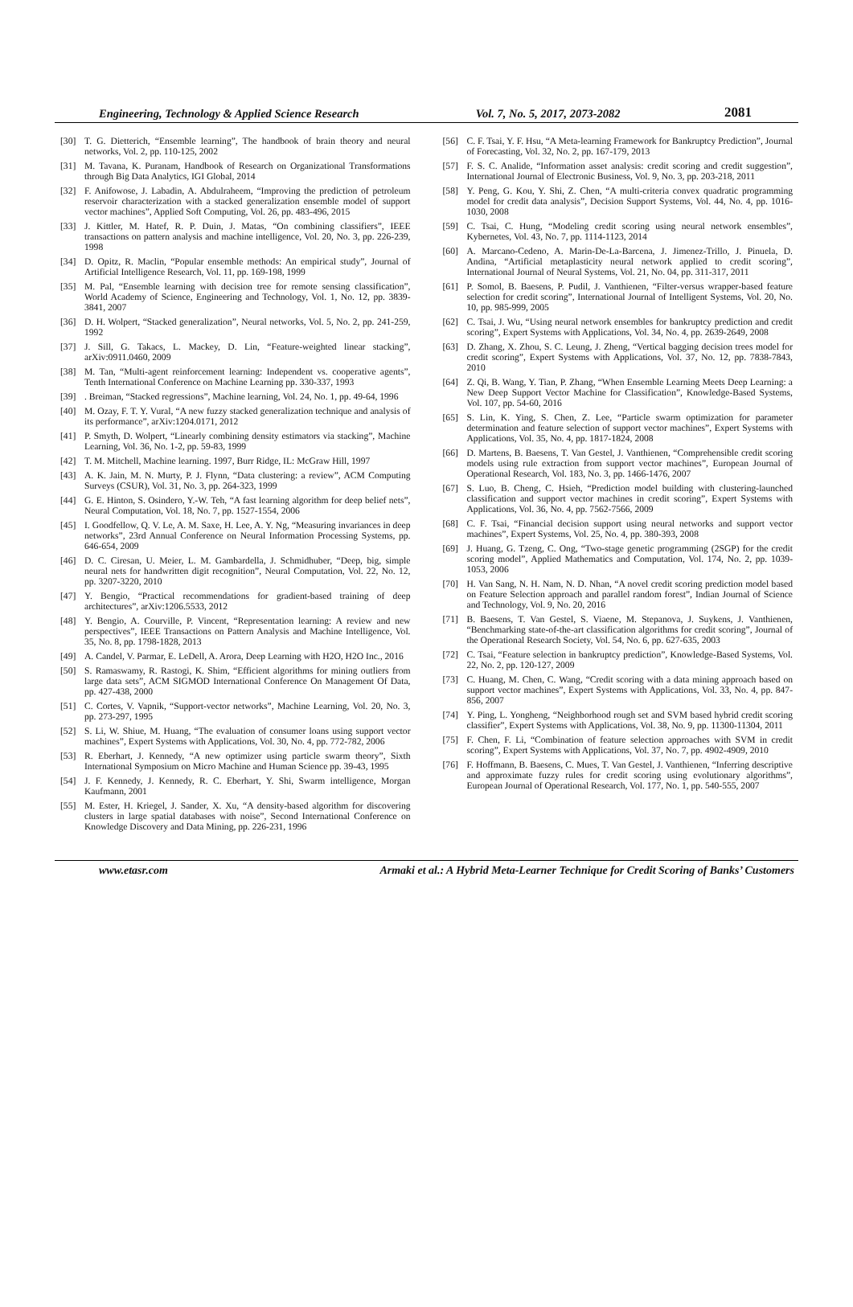Engineering, Technology & Applied Science Research Vol. 7, No. 5, 2017, 2073-2082 2081
[30] T. G. Dietterich, “Ensemble learning”, The handbook of brain theory and neural networks, Vol. 2, pp. 110-125, 2002
[31] M. Tavana, K. Puranam, Handbook of Research on Organizational Transformations through Big Data Analytics, IGI Global, 2014
[32] F. Anifowose, J. Labadin, A. Abdulraheem, “Improving the prediction of petroleum reservoir characterization with a stacked generalization ensemble model of support vector machines”, Applied Soft Computing, Vol. 26, pp. 483-496, 2015
[33] J. Kittler, M. Hatef, R. P. Duin, J. Matas, “On combining classifiers”, IEEE transactions on pattern analysis and machine intelligence, Vol. 20, No. 3, pp. 226-239, 1998
[34] D. Opitz, R. Maclin, “Popular ensemble methods: An empirical study”, Journal of Artificial Intelligence Research, Vol. 11, pp. 169-198, 1999
[35] M. Pal, “Ensemble learning with decision tree for remote sensing classification”, World Academy of Science, Engineering and Technology, Vol. 1, No. 12, pp. 3839-3841, 2007
[36] D. H. Wolpert, “Stacked generalization”, Neural networks, Vol. 5, No. 2, pp. 241-259, 1992
[37] J. Sill, G. Takacs, L. Mackey, D. Lin, “Feature-weighted linear stacking”, arXiv:0911.0460, 2009
[38] M. Tan, “Multi-agent reinforcement learning: Independent vs. cooperative agents”, Tenth International Conference on Machine Learning pp. 330-337, 1993
[39]. Breiman, “Stacked regressions”, Machine learning, Vol. 24, No. 1, pp. 49-64, 1996
[40] M. Ozay, F. T. Y. Vural, “A new fuzzy stacked generalization technique and analysis of its performance”, arXiv:1204.0171, 2012
[41] P. Smyth, D. Wolpert, “Linearly combining density estimators via stacking”, Machine Learning, Vol. 36, No. 1-2, pp. 59-83, 1999
[42] T. M. Mitchell, Machine learning. 1997, Burr Ridge, IL: McGraw Hill, 1997
[43] A. K. Jain, M. N. Murty, P. J. Flynn, “Data clustering: a review”, ACM Computing Surveys (CSUR), Vol. 31, No. 3, pp. 264-323, 1999
[44] G. E. Hinton, S. Osindero, Y.-W. Teh, “A fast learning algorithm for deep belief nets”, Neural Computation, Vol. 18, No. 7, pp. 1527-1554, 2006
[45] I. Goodfellow, Q. V. Le, A. M. Saxe, H. Lee, A. Y. Ng, “Measuring invariances in deep networks”, 23rd Annual Conference on Neural Information Processing Systems, pp. 646-654, 2009
[46] D. C. Ciresan, U. Meier, L. M. Gambardella, J. Schmidhuber, “Deep, big, simple neural nets for handwritten digit recognition”, Neural Computation, Vol. 22, No. 12, pp. 3207-3220, 2010
[47] Y. Bengio, “Practical recommendations for gradient-based training of deep architectures”, arXiv:1206.5533, 2012
[48] Y. Bengio, A. Courville, P. Vincent, “Representation learning: A review and new perspectives”, IEEE Transactions on Pattern Analysis and Machine Intelligence, Vol. 35, No. 8, pp. 1798-1828, 2013
[49] A. Candel, V. Parmar, E. LeDell, A. Arora, Deep Learning with H2O, H2O Inc., 2016
[50] S. Ramaswamy, R. Rastogi, K. Shim, “Efficient algorithms for mining outliers from large data sets”, ACM SIGMOD International Conference On Management Of Data, pp. 427-438, 2000
[51] C. Cortes, V. Vapnik, “Support-vector networks”, Machine Learning, Vol. 20, No. 3, pp. 273-297, 1995
[52] S. Li, W. Shiue, M. Huang, “The evaluation of consumer loans using support vector machines”, Expert Systems with Applications, Vol. 30, No. 4, pp. 772-782, 2006
[53] R. Eberhart, J. Kennedy, “A new optimizer using particle swarm theory”, Sixth International Symposium on Micro Machine and Human Science pp. 39-43, 1995
[54] J. F. Kennedy, J. Kennedy, R. C. Eberhart, Y. Shi, Swarm intelligence, Morgan Kaufmann, 2001
[55] M. Ester, H. Kriegel, J. Sander, X. Xu, “A density-based algorithm for discovering clusters in large spatial databases with noise”, Second International Conference on Knowledge Discovery and Data Mining, pp. 226-231, 1996
[56] C. F. Tsai, Y. F. Hsu, “A Meta‐learning Framework for Bankruptcy Prediction”, Journal of Forecasting, Vol. 32, No. 2, pp. 167-179, 2013
[57] F. S. C. Analide, “Information asset analysis: credit scoring and credit suggestion”, International Journal of Electronic Business, Vol. 9, No. 3, pp. 203-218, 2011
[58] Y. Peng, G. Kou, Y. Shi, Z. Chen, “A multi-criteria convex quadratic programming model for credit data analysis”, Decision Support Systems, Vol. 44, No. 4, pp. 1016-1030, 2008
[59] C. Tsai, C. Hung, “Modeling credit scoring using neural network ensembles”, Kybernetes, Vol. 43, No. 7, pp. 1114-1123, 2014
[60] A. Marcano-Cedeno, A. Marin-De-La-Barcena, J. Jimenez-Trillo, J. Pinuela, D. Andina, “Artificial metaplasticity neural network applied to credit scoring”, International Journal of Neural Systems, Vol. 21, No. 04, pp. 311-317, 2011
[61] P. Somol, B. Baesens, P. Pudil, J. Vanthienen, “Filter‐versus wrapper‐based feature selection for credit scoring”, International Journal of Intelligent Systems, Vol. 20, No. 10, pp. 985-999, 2005
[62] C. Tsai, J. Wu, “Using neural network ensembles for bankruptcy prediction and credit scoring”, Expert Systems with Applications, Vol. 34, No. 4, pp. 2639-2649, 2008
[63] D. Zhang, X. Zhou, S. C. Leung, J. Zheng, “Vertical bagging decision trees model for credit scoring”, Expert Systems with Applications, Vol. 37, No. 12, pp. 7838-7843, 2010
[64] Z. Qi, B. Wang, Y. Tian, P. Zhang, “When Ensemble Learning Meets Deep Learning: a New Deep Support Vector Machine for Classification”, Knowledge-Based Systems, Vol. 107, pp. 54-60, 2016
[65] S. Lin, K. Ying, S. Chen, Z. Lee, “Particle swarm optimization for parameter determination and feature selection of support vector machines”, Expert Systems with Applications, Vol. 35, No. 4, pp. 1817-1824, 2008
[66] D. Martens, B. Baesens, T. Van Gestel, J. Vanthienen, “Comprehensible credit scoring models using rule extraction from support vector machines”, European Journal of Operational Research, Vol. 183, No. 3, pp. 1466-1476, 2007
[67] S. Luo, B. Cheng, C. Hsieh, “Prediction model building with clustering-launched classification and support vector machines in credit scoring”, Expert Systems with Applications, Vol. 36, No. 4, pp. 7562-7566, 2009
[68] C. F. Tsai, “Financial decision support using neural networks and support vector machines”, Expert Systems, Vol. 25, No. 4, pp. 380-393, 2008
[69] J. Huang, G. Tzeng, C. Ong, “Two-stage genetic programming (2SGP) for the credit scoring model”, Applied Mathematics and Computation, Vol. 174, No. 2, pp. 1039-1053, 2006
[70] H. Van Sang, N. H. Nam, N. D. Nhan, “A novel credit scoring prediction model based on Feature Selection approach and parallel random forest”, Indian Journal of Science and Technology, Vol. 9, No. 20, 2016
[71] B. Baesens, T. Van Gestel, S. Viaene, M. Stepanova, J. Suykens, J. Vanthienen, “Benchmarking state-of-the-art classification algorithms for credit scoring”, Journal of the Operational Research Society, Vol. 54, No. 6, pp. 627-635, 2003
[72] C. Tsai, “Feature selection in bankruptcy prediction”, Knowledge-Based Systems, Vol. 22, No. 2, pp. 120-127, 2009
[73] C. Huang, M. Chen, C. Wang, “Credit scoring with a data mining approach based on support vector machines”, Expert Systems with Applications, Vol. 33, No. 4, pp. 847-856, 2007
[74] Y. Ping, L. Yongheng, “Neighborhood rough set and SVM based hybrid credit scoring classifier”, Expert Systems with Applications, Vol. 38, No. 9, pp. 11300-11304, 2011
[75] F. Chen, F. Li, “Combination of feature selection approaches with SVM in credit scoring”, Expert Systems with Applications, Vol. 37, No. 7, pp. 4902-4909, 2010
[76] F. Hoffmann, B. Baesens, C. Mues, T. Van Gestel, J. Vanthienen, “Inferring descriptive and approximate fuzzy rules for credit scoring using evolutionary algorithms”, European Journal of Operational Research, Vol. 177, No. 1, pp. 540-555, 2007
www.etasr.com Armaki et al.: A Hybrid Meta-Learner Technique for Credit Scoring of Banks’ Customers